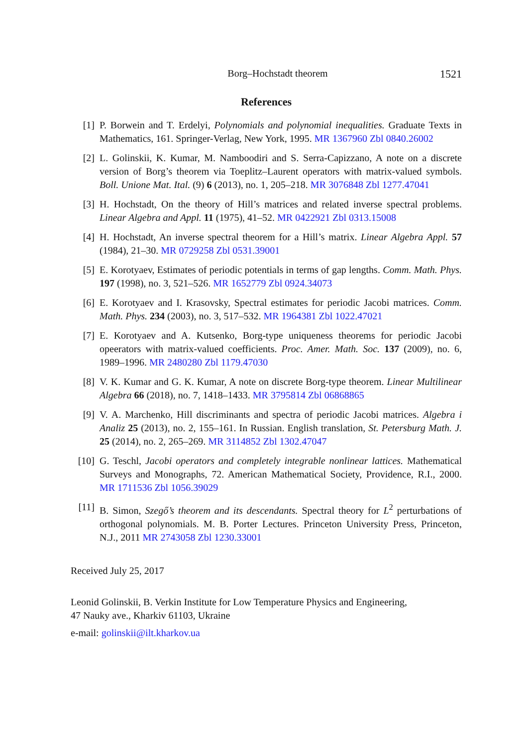Borg–Hochstadt theorem 1521
References
[1] P. Borwein and T. Erdelyi, Polynomials and polynomial inequalities. Graduate Texts in Mathematics, 161. Springer-Verlag, New York, 1995. MR 1367960 Zbl 0840.26002
[2] L. Golinskii, K. Kumar, M. Namboodiri and S. Serra-Capizzano, A note on a discrete version of Borg’s theorem via Toeplitz–Laurent operators with matrix-valued symbols. Boll. Unione Mat. Ital. (9) 6 (2013), no. 1, 205–218. MR 3076848 Zbl 1277.47041
[3] H. Hochstadt, On the theory of Hill’s matrices and related inverse spectral problems. Linear Algebra and Appl. 11 (1975), 41–52. MR 0422921 Zbl 0313.15008
[4] H. Hochstadt, An inverse spectral theorem for a Hill’s matrix. Linear Algebra Appl. 57 (1984), 21–30. MR 0729258 Zbl 0531.39001
[5] E. Korotyaev, Estimates of periodic potentials in terms of gap lengths. Comm. Math. Phys. 197 (1998), no. 3, 521–526. MR 1652779 Zbl 0924.34073
[6] E. Korotyaev and I. Krasovsky, Spectral estimates for periodic Jacobi matrices. Comm. Math. Phys. 234 (2003), no. 3, 517–532. MR 1964381 Zbl 1022.47021
[7] E. Korotyaev and A. Kutsenko, Borg-type uniqueness theorems for periodic Jacobi opeerators with matrix-valued coefficients. Proc. Amer. Math. Soc. 137 (2009), no. 6, 1989–1996. MR 2480280 Zbl 1179.47030
[8] V. K. Kumar and G. K. Kumar, A note on discrete Borg-type theorem. Linear Multilinear Algebra 66 (2018), no. 7, 1418–1433. MR 3795814 Zbl 06868865
[9] V. A. Marchenko, Hill discriminants and spectra of periodic Jacobi matrices. Algebra i Analiz 25 (2013), no. 2, 155–161. In Russian. English translation, St. Petersburg Math. J. 25 (2014), no. 2, 265–269. MR 3114852 Zbl 1302.47047
[10] G. Teschl, Jacobi operators and completely integrable nonlinear lattices. Mathematical Surveys and Monographs, 72. American Mathematical Society, Providence, R.I., 2000. MR 1711536 Zbl 1056.39029
[11] B. Simon, Szegő’s theorem and its descendants. Spectral theory for L<sup>2</sup> perturbations of orthogonal polynomials. M. B. Porter Lectures. Princeton University Press, Princeton, N.J., 2011 MR 2743058 Zbl 1230.33001
Received July 25, 2017
Leonid Golinskii, B. Verkin Institute for Low Temperature Physics and Engineering,
47 Nauky ave., Kharkiv 61103, Ukraine
e-mail: golinskii@ilt.kharkov.ua